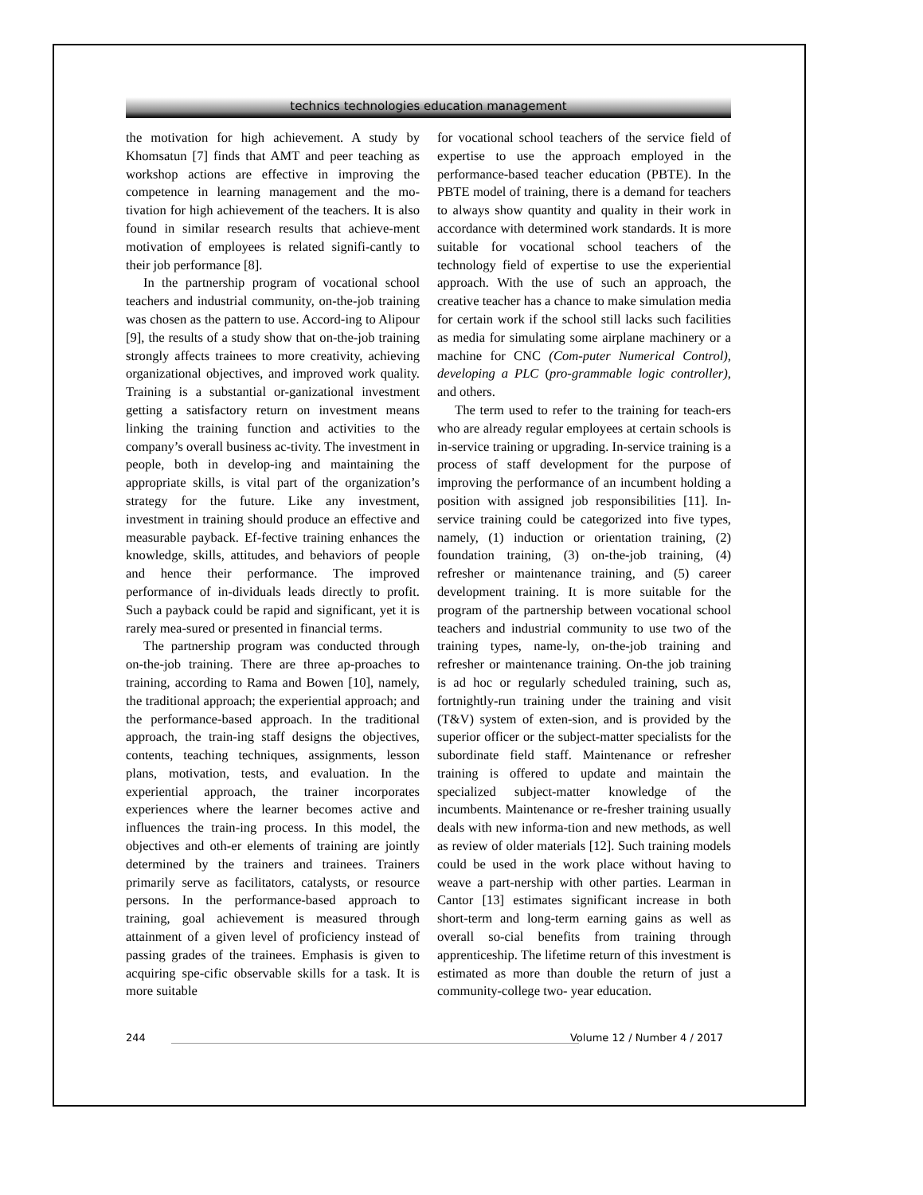technics technologies education management
the motivation for high achievement. A study by Khomsatun [7] finds that AMT and peer teaching as workshop actions are effective in improving the competence in learning management and the mo-tivation for high achievement of the teachers. It is also found in similar research results that achieve-ment motivation of employees is related signifi-cantly to their job performance [8].
In the partnership program of vocational school teachers and industrial community, on-the-job training was chosen as the pattern to use. Accord-ing to Alipour [9], the results of a study show that on-the-job training strongly affects trainees to more creativity, achieving organizational objectives, and improved work quality. Training is a substantial or-ganizational investment getting a satisfactory return on investment means linking the training function and activities to the company’s overall business ac-tivity. The investment in people, both in develop-ing and maintaining the appropriate skills, is vital part of the organization’s strategy for the future. Like any investment, investment in training should produce an effective and measurable payback. Ef-fective training enhances the knowledge, skills, attitudes, and behaviors of people and hence their performance. The improved performance of in-dividuals leads directly to profit. Such a payback could be rapid and significant, yet it is rarely mea-sured or presented in financial terms.
The partnership program was conducted through on-the-job training. There are three ap-proaches to training, according to Rama and Bowen [10], namely, the traditional approach; the experiential approach; and the performance-based approach. In the traditional approach, the train-ing staff designs the objectives, contents, teaching techniques, assignments, lesson plans, motivation, tests, and evaluation. In the experiential approach, the trainer incorporates experiences where the learner becomes active and influences the train-ing process. In this model, the objectives and oth-er elements of training are jointly determined by the trainers and trainees. Trainers primarily serve as facilitators, catalysts, or resource persons. In the performance-based approach to training, goal achievement is measured through attainment of a given level of proficiency instead of passing grades of the trainees. Emphasis is given to acquiring spe-cific observable skills for a task. It is more suitable
for vocational school teachers of the service field of expertise to use the approach employed in the performance-based teacher education (PBTE). In the PBTE model of training, there is a demand for teachers to always show quantity and quality in their work in accordance with determined work standards. It is more suitable for vocational school teachers of the technology field of expertise to use the experiential approach. With the use of such an approach, the creative teacher has a chance to make simulation media for certain work if the school still lacks such facilities as media for simulating some airplane machinery or a machine for CNC (Com-puter Numerical Control), developing a PLC (pro-grammable logic controller), and others.
The term used to refer to the training for teach-ers who are already regular employees at certain schools is in-service training or upgrading. In-service training is a process of staff development for the purpose of improving the performance of an incumbent holding a position with assigned job responsibilities [11]. In-service training could be categorized into five types, namely, (1) induction or orientation training, (2) foundation training, (3) on-the-job training, (4) refresher or maintenance training, and (5) career development training. It is more suitable for the program of the partnership between vocational school teachers and industrial community to use two of the training types, name-ly, on-the-job training and refresher or maintenance training. On-the job training is ad hoc or regularly scheduled training, such as, fortnightly-run training under the training and visit (T&V) system of exten-sion, and is provided by the superior officer or the subject-matter specialists for the subordinate field staff. Maintenance or refresher training is offered to update and maintain the specialized subject-matter knowledge of the incumbents. Maintenance or re-fresher training usually deals with new informa-tion and new methods, as well as review of older materials [12]. Such training models could be used in the work place without having to weave a part-nership with other parties. Learman in Cantor [13] estimates significant increase in both short-term and long-term earning gains as well as overall so-cial benefits from training through apprenticeship. The lifetime return of this investment is estimated as more than double the return of just a community-college two- year education.
244 Volume 12 / Number 4 / 2017